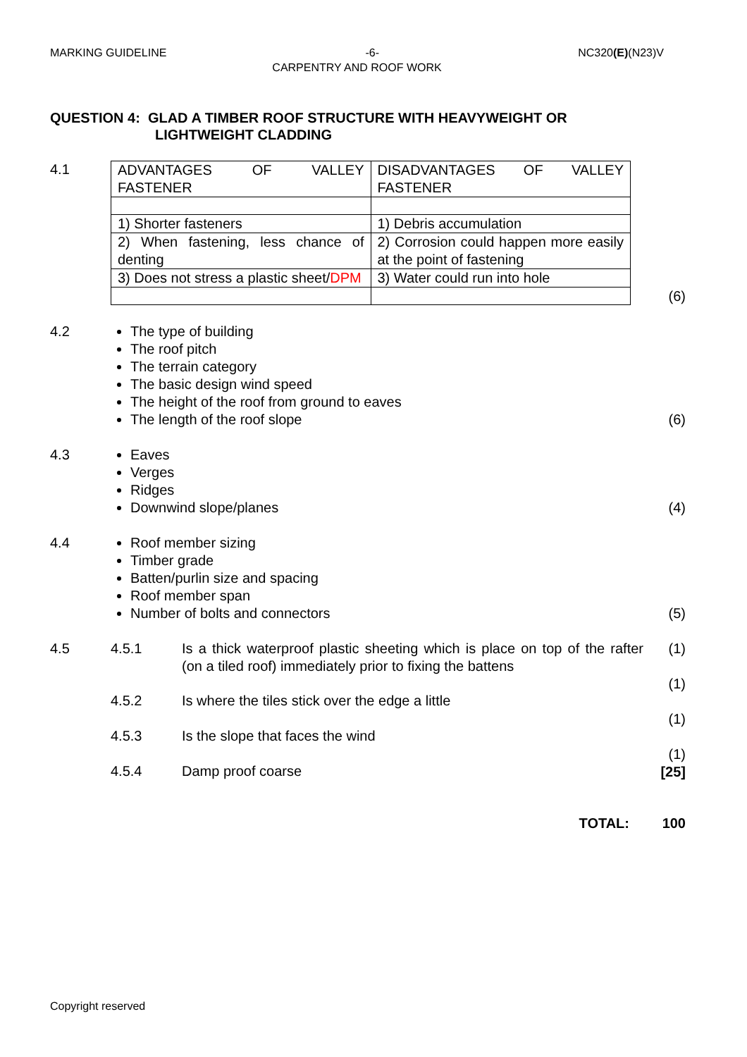MARKING GUIDELINE -6- NC320(E)(N23)V
CARPENTRY AND ROOF WORK
QUESTION 4: GLAD A TIMBER ROOF STRUCTURE WITH HEAVYWEIGHT OR
LIGHTWEIGHT CLADDING
4.1
| ADVANTAGES OF VALLEY FASTENER | DISADVANTAGES OF VALLEY FASTENER |
| 1) Shorter fasteners | 1) Debris accumulation |
| 2) When fastening, less chance of denting | 2) Corrosion could happen more easily at the point of fastening |
| 3) Does not stress a plastic sheet/ DPM | 3) Water could run into hole |
(6)
4.2 The type of building
The roof pitch
The terrain category
The basic design wind speed
The height of the roof from ground to eaves
The length of the roof slope
(6)
4.3 Eaves
Verges
Ridges
Downwind slope/planes
(4)
4.4 Roof member sizing
Timber grade
Batten/purlin size and spacing
Roof member span
Number of bolts and connectors
(5)
4.5 4.5.1 Is a thick waterproof plastic sheeting which is place on top of the rafter (on a tiled roof) immediately prior to fixing the battens
4.5.2 Is where the tiles stick over the edge a little
4.5.3 Is the slope that faces the wind
4.5.4 Damp proof coarse
(1)
(1)
(1)
(1)
[25]
TOTAL: 100
Copyright reserved